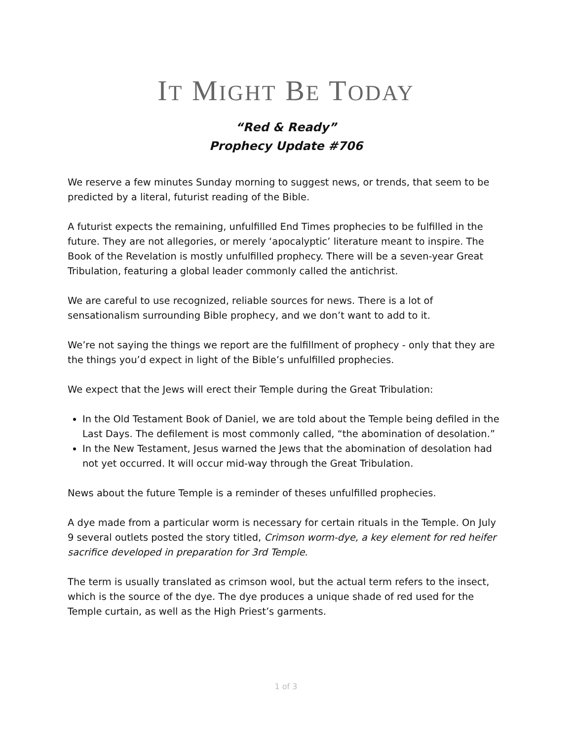IT MIGHT BE TODAY
“Red & Ready”
Prophecy Update #706
We reserve a few minutes Sunday morning to suggest news, or trends, that seem to be predicted by a literal, futurist reading of the Bible.
A futurist expects the remaining, unfulfilled End Times prophecies to be fulfilled in the future. They are not allegories, or merely ‘apocalyptic’ literature meant to inspire. The Book of the Revelation is mostly unfulfilled prophecy. There will be a seven-year Great Tribulation, featuring a global leader commonly called the antichrist.
We are careful to use recognized, reliable sources for news. There is a lot of sensationalism surrounding Bible prophecy, and we don’t want to add to it.
We’re not saying the things we report are the fulfillment of prophecy - only that they are the things you’d expect in light of the Bible’s unfulfilled prophecies.
We expect that the Jews will erect their Temple during the Great Tribulation:
In the Old Testament Book of Daniel, we are told about the Temple being defiled in the Last Days. The defilement is most commonly called, “the abomination of desolation.”
In the New Testament, Jesus warned the Jews that the abomination of desolation had not yet occurred. It will occur mid-way through the Great Tribulation.
News about the future Temple is a reminder of theses unfulfilled prophecies.
A dye made from a particular worm is necessary for certain rituals in the Temple. On July 9 several outlets posted the story titled, Crimson worm-dye, a key element for red heifer sacrifice developed in preparation for 3rd Temple.
The term is usually translated as crimson wool, but the actual term refers to the insect, which is the source of the dye. The dye produces a unique shade of red used for the Temple curtain, as well as the High Priest’s garments.
1 of 3